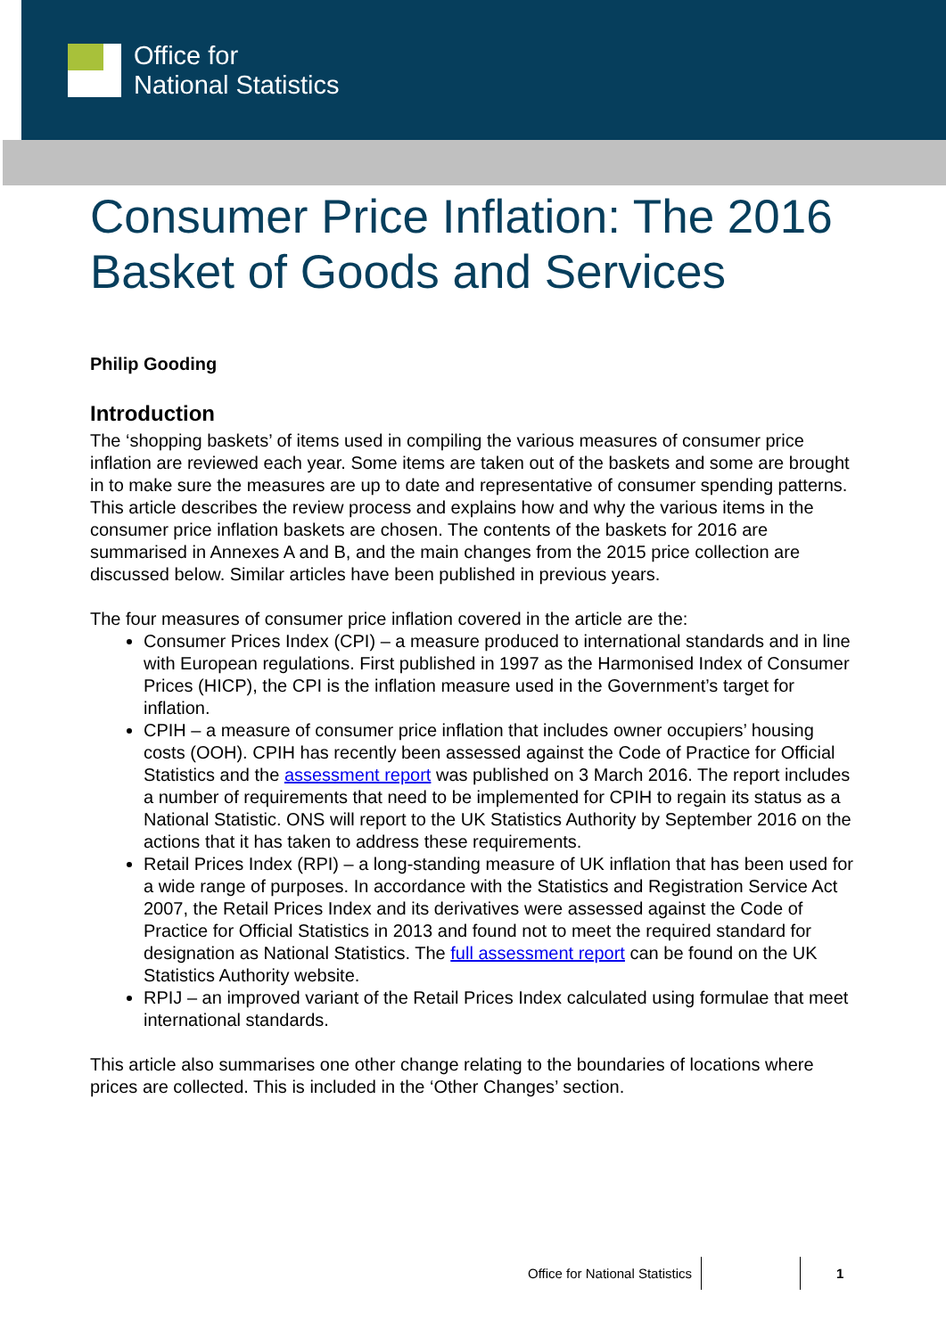Office for
National Statistics
Consumer Price Inflation: The 2016 Basket of Goods and Services
Philip Gooding
Introduction
The ‘shopping baskets’ of items used in compiling the various measures of consumer price inflation are reviewed each year. Some items are taken out of the baskets and some are brought in to make sure the measures are up to date and representative of consumer spending patterns. This article describes the review process and explains how and why the various items in the consumer price inflation baskets are chosen. The contents of the baskets for 2016 are summarised in Annexes A and B, and the main changes from the 2015 price collection are discussed below. Similar articles have been published in previous years.
The four measures of consumer price inflation covered in the article are the:
Consumer Prices Index (CPI) – a measure produced to international standards and in line with European regulations. First published in 1997 as the Harmonised Index of Consumer Prices (HICP), the CPI is the inflation measure used in the Government’s target for inflation.
CPIH – a measure of consumer price inflation that includes owner occupiers’ housing costs (OOH). CPIH has recently been assessed against the Code of Practice for Official Statistics and the assessment report was published on 3 March 2016. The report includes a number of requirements that need to be implemented for CPIH to regain its status as a National Statistic. ONS will report to the UK Statistics Authority by September 2016 on the actions that it has taken to address these requirements.
Retail Prices Index (RPI) – a long-standing measure of UK inflation that has been used for a wide range of purposes. In accordance with the Statistics and Registration Service Act 2007, the Retail Prices Index and its derivatives were assessed against the Code of Practice for Official Statistics in 2013 and found not to meet the required standard for designation as National Statistics. The full assessment report can be found on the UK Statistics Authority website.
RPIJ – an improved variant of the Retail Prices Index calculated using formulae that meet international standards.
This article also summarises one other change relating to the boundaries of locations where prices are collected. This is included in the ‘Other Changes’ section.
Office for National Statistics 1